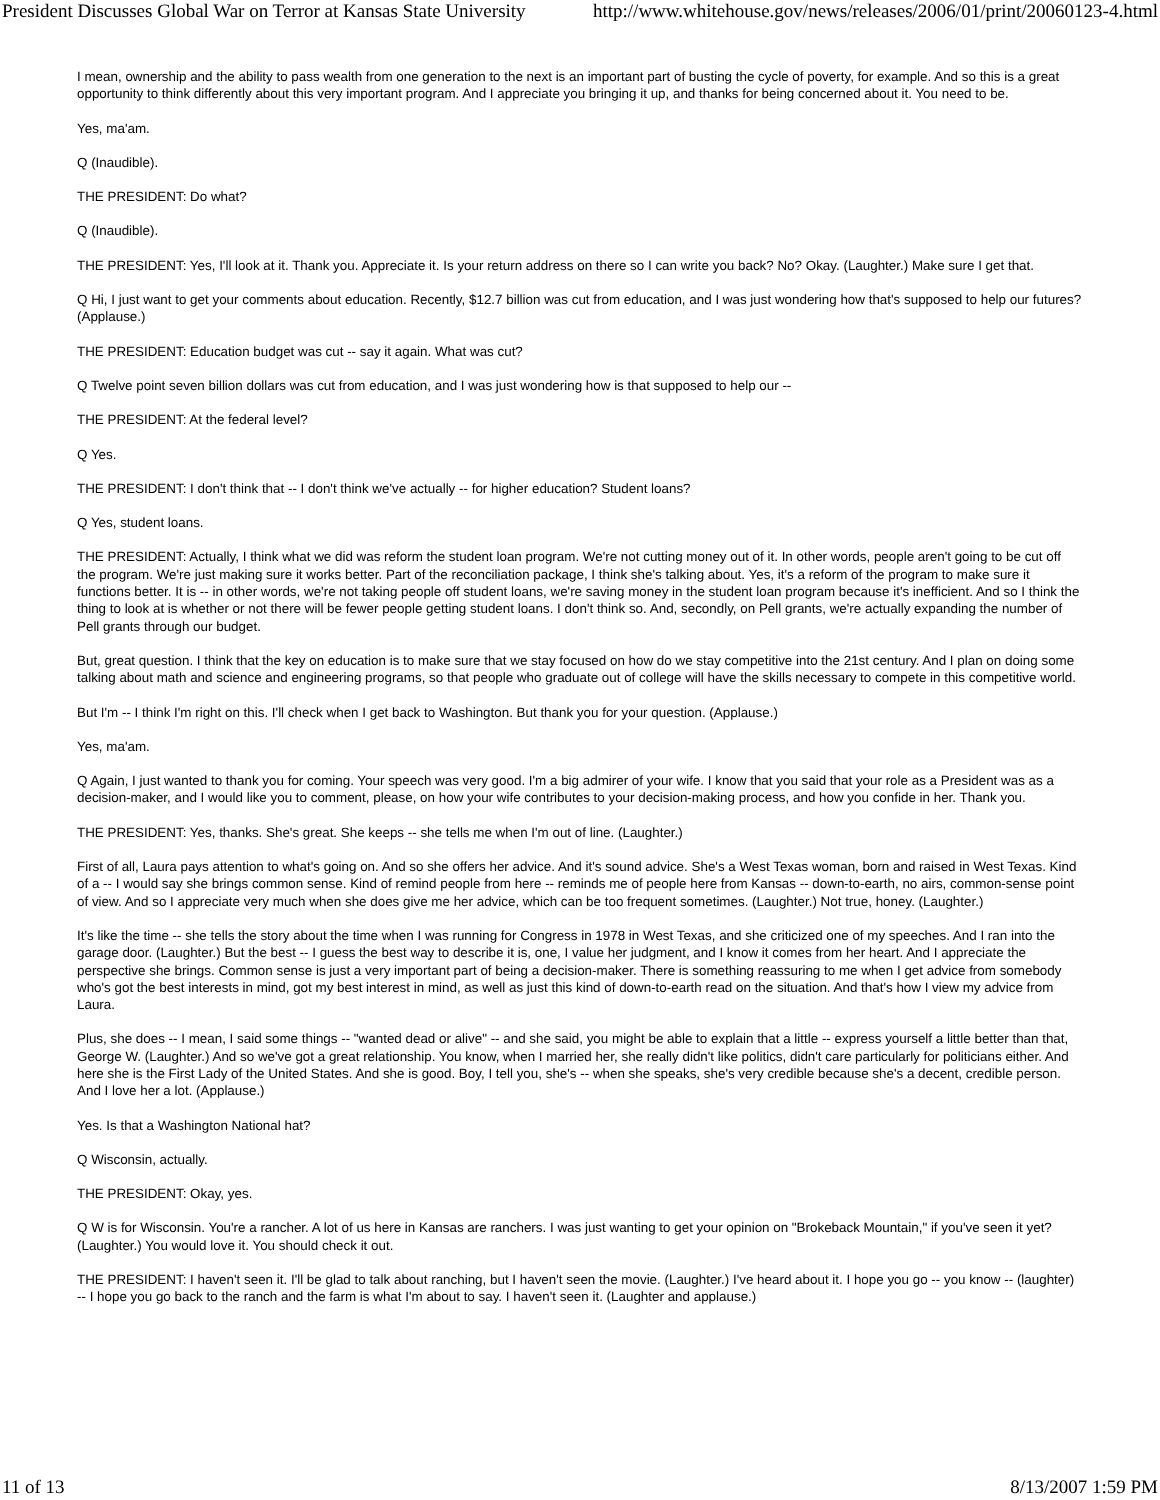President Discusses Global War on Terror at Kansas State University http://www.whitehouse.gov/news/releases/2006/01/print/20060123-4.html
I mean, ownership and the ability to pass wealth from one generation to the next is an important part of busting the cycle of poverty, for example. And so this is a great opportunity to think differently about this very important program. And I appreciate you bringing it up, and thanks for being concerned about it. You need to be.
Yes, ma'am.
Q (Inaudible).
THE PRESIDENT: Do what?
Q (Inaudible).
THE PRESIDENT: Yes, I'll look at it. Thank you. Appreciate it. Is your return address on there so I can write you back? No? Okay. (Laughter.) Make sure I get that.
Q Hi, I just want to get your comments about education. Recently, $12.7 billion was cut from education, and I was just wondering how that's supposed to help our futures? (Applause.)
THE PRESIDENT: Education budget was cut -- say it again. What was cut?
Q Twelve point seven billion dollars was cut from education, and I was just wondering how is that supposed to help our --
THE PRESIDENT: At the federal level?
Q Yes.
THE PRESIDENT: I don't think that -- I don't think we've actually -- for higher education? Student loans?
Q Yes, student loans.
THE PRESIDENT: Actually, I think what we did was reform the student loan program. We're not cutting money out of it. In other words, people aren't going to be cut off the program. We're just making sure it works better. Part of the reconciliation package, I think she's talking about. Yes, it's a reform of the program to make sure it functions better. It is -- in other words, we're not taking people off student loans, we're saving money in the student loan program because it's inefficient. And so I think the thing to look at is whether or not there will be fewer people getting student loans. I don't think so. And, secondly, on Pell grants, we're actually expanding the number of Pell grants through our budget.
But, great question. I think that the key on education is to make sure that we stay focused on how do we stay competitive into the 21st century. And I plan on doing some talking about math and science and engineering programs, so that people who graduate out of college will have the skills necessary to compete in this competitive world.
But I'm -- I think I'm right on this. I'll check when I get back to Washington. But thank you for your question. (Applause.)
Yes, ma'am.
Q Again, I just wanted to thank you for coming. Your speech was very good. I'm a big admirer of your wife. I know that you said that your role as a President was as a decision-maker, and I would like you to comment, please, on how your wife contributes to your decision-making process, and how you confide in her. Thank you.
THE PRESIDENT: Yes, thanks. She's great. She keeps -- she tells me when I'm out of line. (Laughter.)
First of all, Laura pays attention to what's going on. And so she offers her advice. And it's sound advice. She's a West Texas woman, born and raised in West Texas. Kind of a -- I would say she brings common sense. Kind of remind people from here -- reminds me of people here from Kansas -- down-to-earth, no airs, common-sense point of view. And so I appreciate very much when she does give me her advice, which can be too frequent sometimes. (Laughter.) Not true, honey. (Laughter.)
It's like the time -- she tells the story about the time when I was running for Congress in 1978 in West Texas, and she criticized one of my speeches. And I ran into the garage door. (Laughter.) But the best -- I guess the best way to describe it is, one, I value her judgment, and I know it comes from her heart. And I appreciate the perspective she brings. Common sense is just a very important part of being a decision-maker. There is something reassuring to me when I get advice from somebody who's got the best interests in mind, got my best interest in mind, as well as just this kind of down-to-earth read on the situation. And that's how I view my advice from Laura.
Plus, she does -- I mean, I said some things -- "wanted dead or alive" -- and she said, you might be able to explain that a little -- express yourself a little better than that, George W. (Laughter.) And so we've got a great relationship. You know, when I married her, she really didn't like politics, didn't care particularly for politicians either. And here she is the First Lady of the United States. And she is good. Boy, I tell you, she's -- when she speaks, she's very credible because she's a decent, credible person. And I love her a lot. (Applause.)
Yes. Is that a Washington National hat?
Q Wisconsin, actually.
THE PRESIDENT: Okay, yes.
Q W is for Wisconsin. You're a rancher. A lot of us here in Kansas are ranchers. I was just wanting to get your opinion on "Brokeback Mountain," if you've seen it yet? (Laughter.) You would love it. You should check it out.
THE PRESIDENT: I haven't seen it. I'll be glad to talk about ranching, but I haven't seen the movie. (Laughter.) I've heard about it. I hope you go -- you know -- (laughter) -- I hope you go back to the ranch and the farm is what I'm about to say. I haven't seen it. (Laughter and applause.)
11 of 13 8/13/2007 1:59 PM